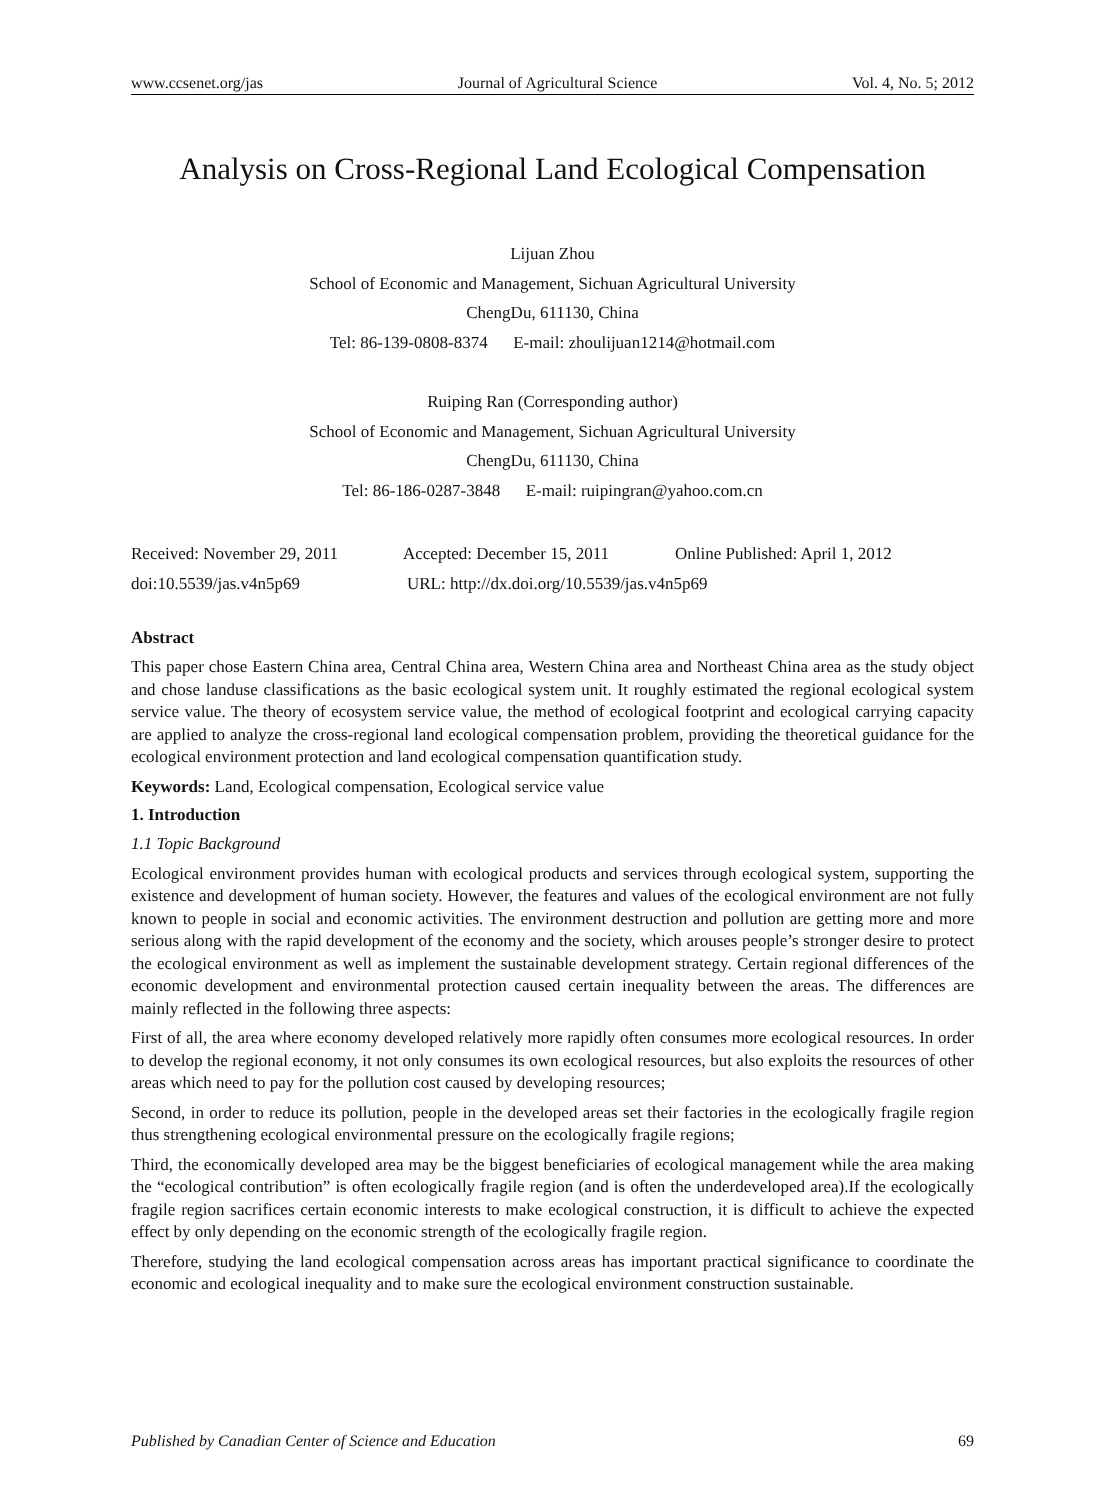www.ccsenet.org/jas Journal of Agricultural Science Vol. 4, No. 5; 2012
Analysis on Cross-Regional Land Ecological Compensation
Lijuan Zhou
School of Economic and Management, Sichuan Agricultural University
ChengDu, 611130, China
Tel: 86-139-0808-8374 E-mail: zhoulijuan1214@hotmail.com
Ruiping Ran (Corresponding author)
School of Economic and Management, Sichuan Agricultural University
ChengDu, 611130, China
Tel: 86-186-0287-3848 E-mail: ruipingran@yahoo.com.cn
Received: November 29, 2011 Accepted: December 15, 2011 Online Published: April 1, 2012
doi:10.5539/jas.v4n5p69 URL: http://dx.doi.org/10.5539/jas.v4n5p69
Abstract
This paper chose Eastern China area, Central China area, Western China area and Northeast China area as the study object and chose landuse classifications as the basic ecological system unit. It roughly estimated the regional ecological system service value. The theory of ecosystem service value, the method of ecological footprint and ecological carrying capacity are applied to analyze the cross-regional land ecological compensation problem, providing the theoretical guidance for the ecological environment protection and land ecological compensation quantification study.
Keywords: Land, Ecological compensation, Ecological service value
1. Introduction
1.1 Topic Background
Ecological environment provides human with ecological products and services through ecological system, supporting the existence and development of human society. However, the features and values of the ecological environment are not fully known to people in social and economic activities. The environment destruction and pollution are getting more and more serious along with the rapid development of the economy and the society, which arouses people’s stronger desire to protect the ecological environment as well as implement the sustainable development strategy. Certain regional differences of the economic development and environmental protection caused certain inequality between the areas. The differences are mainly reflected in the following three aspects:
First of all, the area where economy developed relatively more rapidly often consumes more ecological resources. In order to develop the regional economy, it not only consumes its own ecological resources, but also exploits the resources of other areas which need to pay for the pollution cost caused by developing resources;
Second, in order to reduce its pollution, people in the developed areas set their factories in the ecologically fragile region thus strengthening ecological environmental pressure on the ecologically fragile regions;
Third, the economically developed area may be the biggest beneficiaries of ecological management while the area making the “ecological contribution” is often ecologically fragile region (and is often the underdeveloped area).If the ecologically fragile region sacrifices certain economic interests to make ecological construction, it is difficult to achieve the expected effect by only depending on the economic strength of the ecologically fragile region.
Therefore, studying the land ecological compensation across areas has important practical significance to coordinate the economic and ecological inequality and to make sure the ecological environment construction sustainable.
Published by Canadian Center of Science and Education 69